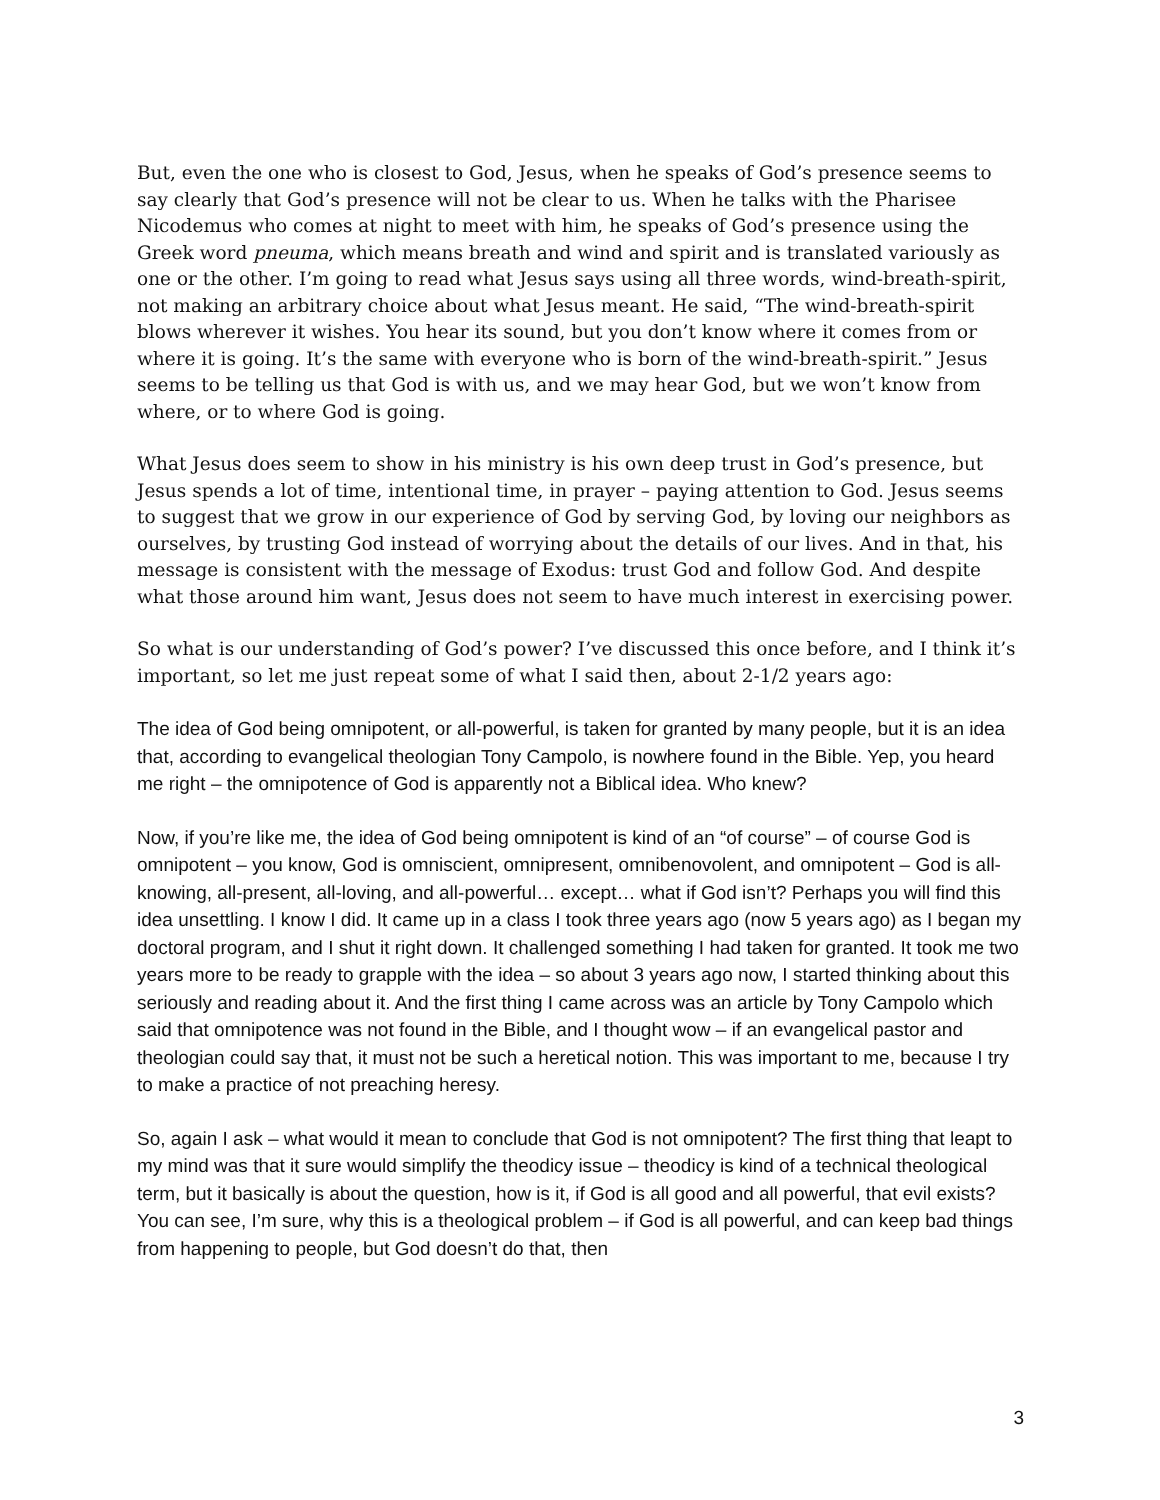But, even the one who is closest to God, Jesus, when he speaks of God’s presence seems to say clearly that God’s presence will not be clear to us. When he talks with the Pharisee Nicodemus who comes at night to meet with him, he speaks of God’s presence using the Greek word pneuma, which means breath and wind and spirit and is translated variously as one or the other. I’m going to read what Jesus says using all three words, wind-breath-spirit, not making an arbitrary choice about what Jesus meant. He said, “The wind-breath-spirit blows wherever it wishes. You hear its sound, but you don’t know where it comes from or where it is going. It’s the same with everyone who is born of the wind-breath-spirit.” Jesus seems to be telling us that God is with us, and we may hear God, but we won’t know from where, or to where God is going.
What Jesus does seem to show in his ministry is his own deep trust in God’s presence, but Jesus spends a lot of time, intentional time, in prayer – paying attention to God. Jesus seems to suggest that we grow in our experience of God by serving God, by loving our neighbors as ourselves, by trusting God instead of worrying about the details of our lives. And in that, his message is consistent with the message of Exodus: trust God and follow God. And despite what those around him want, Jesus does not seem to have much interest in exercising power.
So what is our understanding of God’s power? I’ve discussed this once before, and I think it’s important, so let me just repeat some of what I said then, about 2-1/2 years ago:
The idea of God being omnipotent, or all-powerful, is taken for granted by many people, but it is an idea that, according to evangelical theologian Tony Campolo, is nowhere found in the Bible. Yep, you heard me right – the omnipotence of God is apparently not a Biblical idea. Who knew?
Now, if you’re like me, the idea of God being omnipotent is kind of an “of course” – of course God is omnipotent – you know, God is omniscient, omnipresent, omnibenovolent, and omnipotent – God is all-knowing, all-present, all-loving, and all-powerful… except… what if God isn’t? Perhaps you will find this idea unsettling. I know I did. It came up in a class I took three years ago (now 5 years ago) as I began my doctoral program, and I shut it right down. It challenged something I had taken for granted. It took me two years more to be ready to grapple with the idea – so about 3 years ago now, I started thinking about this seriously and reading about it. And the first thing I came across was an article by Tony Campolo which said that omnipotence was not found in the Bible, and I thought wow – if an evangelical pastor and theologian could say that, it must not be such a heretical notion. This was important to me, because I try to make a practice of not preaching heresy.
So, again I ask – what would it mean to conclude that God is not omnipotent? The first thing that leapt to my mind was that it sure would simplify the theodicy issue – theodicy is kind of a technical theological term, but it basically is about the question, how is it, if God is all good and all powerful, that evil exists? You can see, I’m sure, why this is a theological problem – if God is all powerful, and can keep bad things from happening to people, but God doesn’t do that, then
3